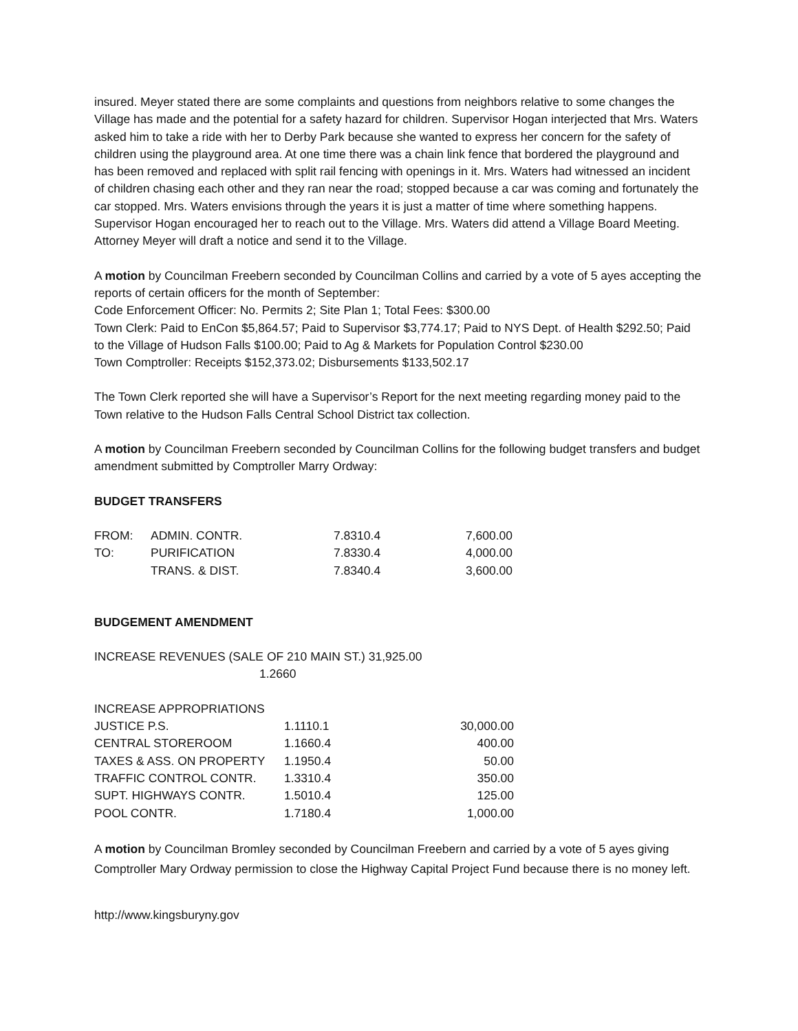insured. Meyer stated there are some complaints and questions from neighbors relative to some changes the Village has made and the potential for a safety hazard for children. Supervisor Hogan interjected that Mrs. Waters asked him to take a ride with her to Derby Park because she wanted to express her concern for the safety of children using the playground area. At one time there was a chain link fence that bordered the playground and has been removed and replaced with split rail fencing with openings in it. Mrs. Waters had witnessed an incident of children chasing each other and they ran near the road; stopped because a car was coming and fortunately the car stopped. Mrs. Waters envisions through the years it is just a matter of time where something happens. Supervisor Hogan encouraged her to reach out to the Village. Mrs. Waters did attend a Village Board Meeting. Attorney Meyer will draft a notice and send it to the Village.
A motion by Councilman Freebern seconded by Councilman Collins and carried by a vote of 5 ayes accepting the reports of certain officers for the month of September:
Code Enforcement Officer: No. Permits 2; Site Plan 1; Total Fees: $300.00
Town Clerk: Paid to EnCon $5,864.57; Paid to Supervisor $3,774.17; Paid to NYS Dept. of Health $292.50; Paid to the Village of Hudson Falls $100.00; Paid to Ag & Markets for Population Control $230.00
Town Comptroller: Receipts $152,373.02; Disbursements $133,502.17
The Town Clerk reported she will have a Supervisor’s Report for the next meeting regarding money paid to the Town relative to the Hudson Falls Central School District tax collection.
A motion by Councilman Freebern seconded by Councilman Collins for the following budget transfers and budget amendment submitted by Comptroller Marry Ordway:
BUDGET TRANSFERS
| FROM: | ADMIN. CONTR. | 7.8310.4 | 7,600.00 |
| TO: | PURIFICATION | 7.8330.4 | 4,000.00 |
| | TRANS. & DIST. | 7.8340.4 | 3,600.00 |
BUDGEMENT AMENDMENT
INCREASE REVENUES (SALE OF 210 MAIN ST.) 31,925.00
1.2660
| INCREASE APPROPRIATIONS | | |
| JUSTICE P.S. | 1.1110.1 | 30,000.00 |
| CENTRAL STOREROOM | 1.1660.4 | 400.00 |
| TAXES & ASS. ON PROPERTY | 1.1950.4 | 50.00 |
| TRAFFIC CONTROL CONTR. | 1.3310.4 | 350.00 |
| SUPT. HIGHWAYS CONTR. | 1.5010.4 | 125.00 |
| POOL CONTR. | 1.7180.4 | 1,000.00 |
A motion by Councilman Bromley seconded by Councilman Freebern and carried by a vote of 5 ayes giving Comptroller Mary Ordway permission to close the Highway Capital Project Fund because there is no money left.
http://www.kingsburyny.gov